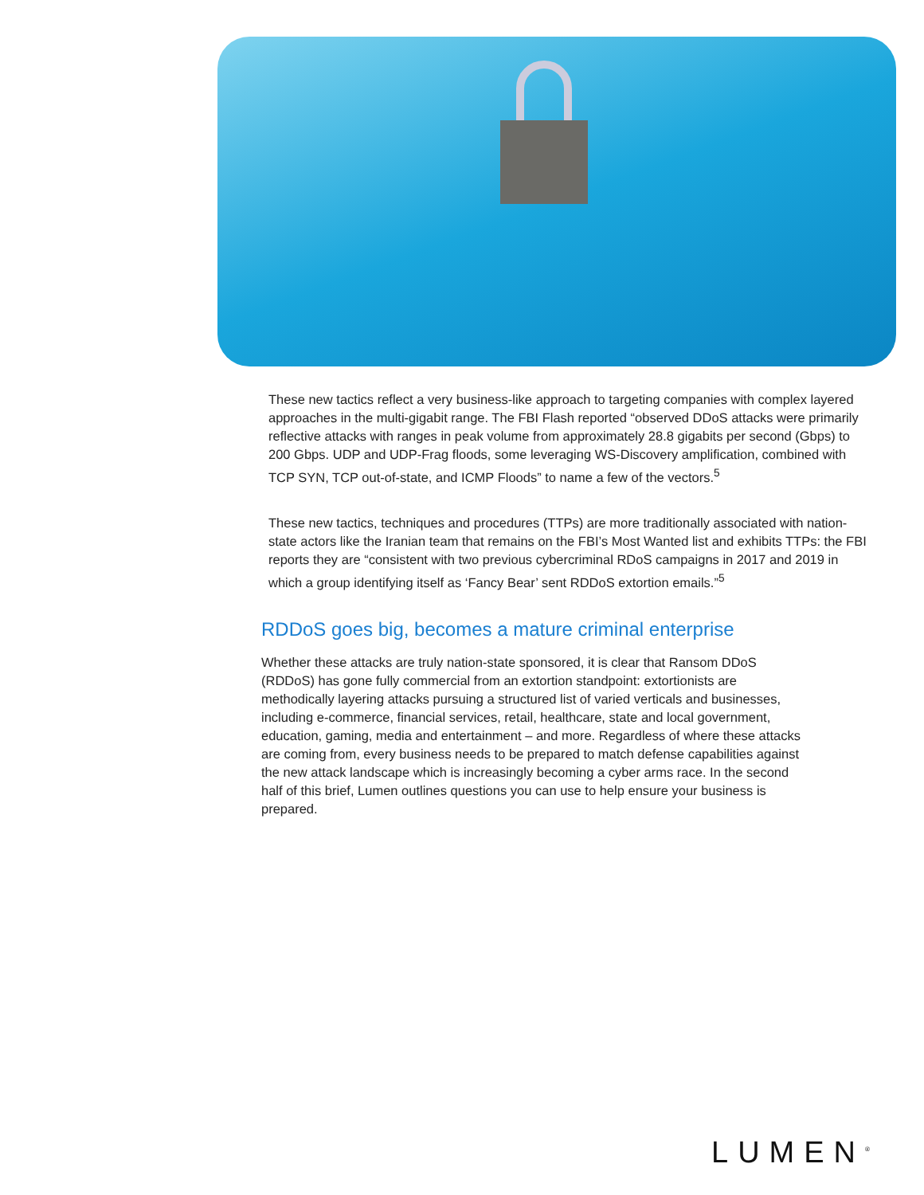These new tactics reflect a very business-like approach to targeting companies with complex layered approaches in the multi-gigabit range. The FBI Flash reported “observed DDoS attacks were primarily reflective attacks with ranges in peak volume from approximately 28.8 gigabits per second (Gbps) to 200 Gbps. UDP and UDP-Frag floods, some leveraging WS-Discovery amplification, combined with TCP SYN, TCP out-of-state, and ICMP Floods” to name a few of the vectors.<sup>5</sup>
These new tactics, techniques and procedures (TTPs) are more traditionally associated with nation-state actors like the Iranian team that remains on the FBI’s Most Wanted list and exhibits TTPs: the FBI reports they are “consistent with two previous cybercriminal RDoS campaigns in 2017 and 2019 in which a group identifying itself as ‘Fancy Bear’ sent RDDoS extortion emails.”<sup>5</sup>
RDDoS goes big, becomes a mature criminal enterprise
Whether these attacks are truly nation-state sponsored, it is clear that Ransom DDoS (RDDoS) has gone fully commercial from an extortion standpoint: extortionists are methodically layering attacks pursuing a structured list of varied verticals and businesses, including e-commerce, financial services, retail, healthcare, state and local government, education, gaming, media and entertainment – and more. Regardless of where these attacks are coming from, every business needs to be prepared to match defense capabilities against the new attack landscape which is increasingly becoming a cyber arms race. In the second half of this brief, Lumen outlines questions you can use to help ensure your business is prepared.
LUMEN<sup>®</sup>